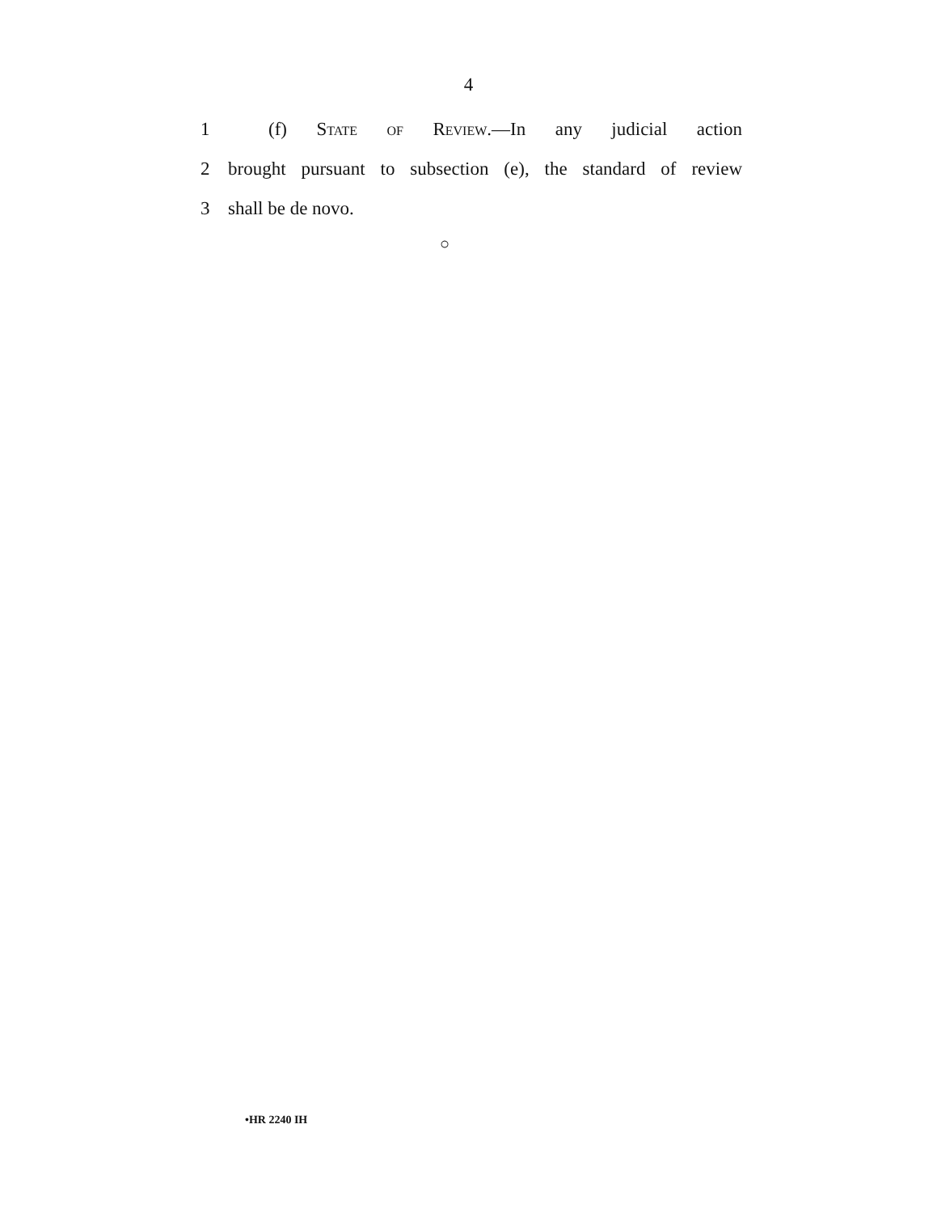4
1 (f) State of Review.—In any judicial action
2 brought pursuant to subsection (e), the standard of review
3 shall be de novo.
○
•HR 2240 IH